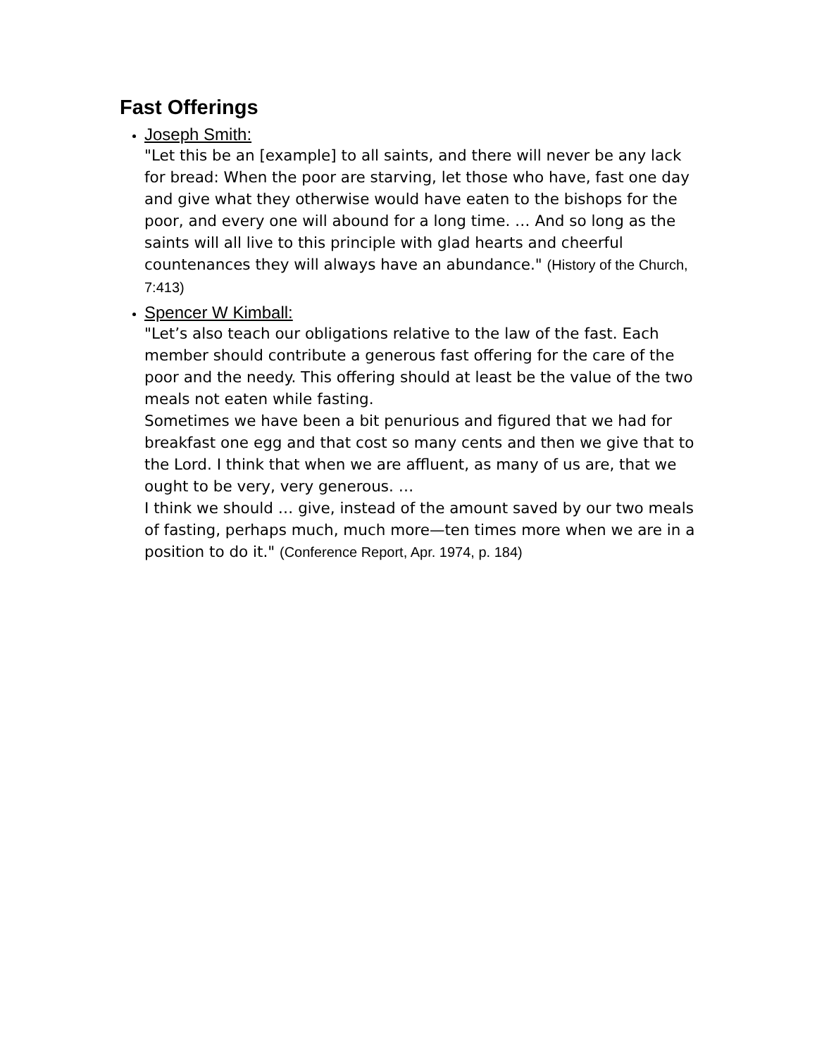Fast Offerings
Joseph Smith:
"Let this be an [example] to all saints, and there will never be any lack for bread: When the poor are starving, let those who have, fast one day and give what they otherwise would have eaten to the bishops for the poor, and every one will abound for a long time. … And so long as the saints will all live to this principle with glad hearts and cheerful countenances they will always have an abundance." (History of the Church, 7:413)
Spencer W Kimball:
"Let’s also teach our obligations relative to the law of the fast. Each member should contribute a generous fast offering for the care of the poor and the needy. This offering should at least be the value of the two meals not eaten while fasting.
Sometimes we have been a bit penurious and figured that we had for breakfast one egg and that cost so many cents and then we give that to the Lord. I think that when we are affluent, as many of us are, that we ought to be very, very generous. …
I think we should … give, instead of the amount saved by our two meals of fasting, perhaps much, much more—ten times more when we are in a position to do it." (Conference Report, Apr. 1974, p. 184)